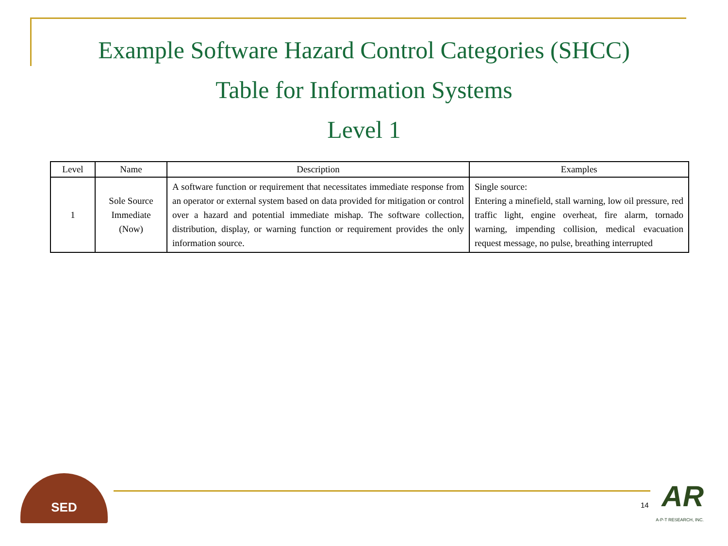Example Software Hazard Control Categories (SHCC)
Table for Information Systems
Level 1
| Level | Name | Description | Examples |
| --- | --- | --- | --- |
| 1 | Sole Source Immediate (Now) | A software function or requirement that necessitates immediate response from an operator or external system based on data provided for mitigation or control over a hazard and potential immediate mishap. The software collection, distribution, display, or warning function or requirement provides the only information source. | Single source: Entering a minefield, stall warning, low oil pressure, red traffic light, engine overheat, fire alarm, tornado warning, impending collision, medical evacuation request message, no pulse, breathing interrupted |
SED
14
AR
A-P-T RESEARCH, INC.